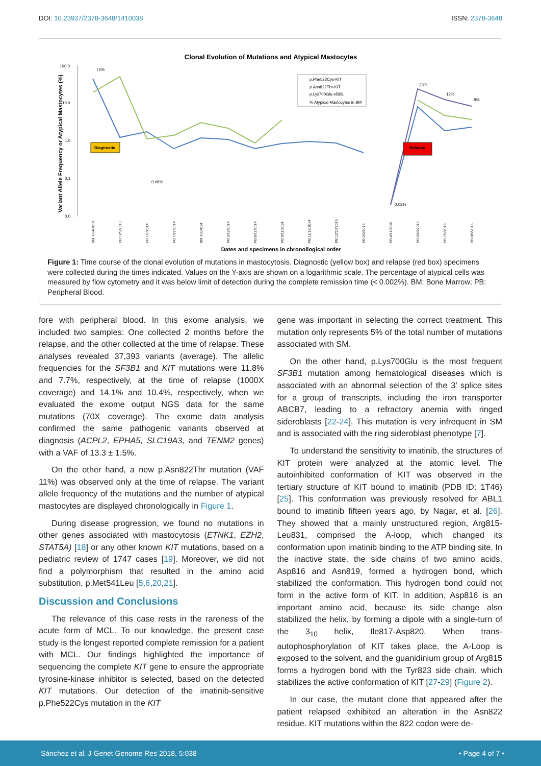DOI: 10.23937/2378-3648/1410038 ISSN: 2378-3648
Clonal Evolution of Mutations and Atypical Mastocytes
100.0
10.0
1.0
0.1
0.0
Variant Allele Frequency or Atypical Mastocytes (%)
72%
0.08%
0.02%
23%
12%
8%
Diagnostic
Relapse
p.Phe522Cys-KIT
p.Asn822Thr-KIT
p.Lys700Glu-sf3B1
% Atypical Mastocytes in BM
BM 12/4/2013
PB 12/5/2013
PB 1/7/2014
PB 1/21/2014
BM 3/3/2014
PB 5/12/2014
PB 8/12/2014
PB 9/11/2014
PB 11/12/2014
PB 12/10/2015
PB 2/3/2015
PB 4/11/2016
PB 6/28/2016
PB 7/6/2016
PB 8/8/2016
Dates and specimens in chronollogical order
Figure 1: Time course of the clonal evolution of mutations in mastocytosis. Diagnostic (yellow box) and relapse (red box) specimens were collected during the times indicated. Values on the Y-axis are shown on a logarithmic scale. The percentage of atypical cells was measured by flow cytometry and it was below limit of detection during the complete remission time (< 0.002%). BM: Bone Marrow; PB: Peripheral Blood.
fore with peripheral blood. In this exome analysis, we included two samples: One collected 2 months before the relapse, and the other collected at the time of relapse. These analyses revealed 37,393 variants (average). The allelic frequencies for the SF3B1 and KIT mutations were 11.8% and 7.7%, respectively, at the time of relapse (1000X coverage) and 14.1% and 10.4%, respectively, when we evaluated the exome output NGS data for the same mutations (70X coverage). The exome data analysis confirmed the same pathogenic variants observed at diagnosis (ACPL2, EPHA5, SLC19A3, and TENM2 genes) with a VAF of 13.3 ± 1.5%.
On the other hand, a new p.Asn822Thr mutation (VAF 11%) was observed only at the time of relapse. The variant allele frequency of the mutations and the number of atypical mastocytes are displayed chronologically in Figure 1.
During disease progression, we found no mutations in other genes associated with mastocytosis (ETNK1, EZH2, STAT5A) [18] or any other known KIT mutations, based on a pediatric review of 1747 cases [19]. Moreover, we did not find a polymorphism that resulted in the amino acid substitution, p.Met541Leu [5,6,20,21].
Discussion and Conclusions
The relevance of this case rests in the rareness of the acute form of MCL. To our knowledge, the present case study is the longest reported complete remission for a patient with MCL. Our findings highlighted the importance of sequencing the complete KIT gene to ensure the appropriate tyrosine-kinase inhibitor is selected, based on the detected KIT mutations. Our detection of the imatinib-sensitive p.Phe522Cys mutation in the KIT
gene was important in selecting the correct treatment. This mutation only represents 5% of the total number of mutations associated with SM.
On the other hand, p.Lys700Glu is the most frequent SF3B1 mutation among hematological diseases which is associated with an abnormal selection of the 3’ splice sites for a group of transcripts, including the iron transporter ABCB7, leading to a refractory anemia with ringed sideroblasts [22-24]. This mutation is very infrequent in SM and is associated with the ring sideroblast phenotype [7].
To understand the sensitivity to imatinib, the structures of KIT protein were analyzed at the atomic level. The autoinhibited conformation of KIT was observed in the tertiary structure of KIT bound to imatinib (PDB ID: 1T46) [25]. This conformation was previously resolved for ABL1 bound to imatinib fifteen years ago, by Nagar, et al. [26]. They showed that a mainly unstructured region, Arg815-Leu831, comprised the A-loop, which changed its conformation upon imatinib binding to the ATP binding site. In the inactive state, the side chains of two amino acids, Asp816 and Asn819, formed a hydrogen bond, which stabilized the conformation. This hydrogen bond could not form in the active form of KIT. In addition, Asp816 is an important amino acid, because its side change also stabilized the helix, by forming a dipole with a single-turn of the 3<sub>10</sub> helix, Ile817-Asp820. When trans-autophosphorylation of KIT takes place, the A-Loop is exposed to the solvent, and the guanidinium group of Arg815 forms a hydrogen bond with the Tyr823 side chain, which stabilizes the active conformation of KIT [27-29] (Figure 2).
In our case, the mutant clone that appeared after the patient relapsed exhibited an alteration in the Asn822 residue. KIT mutations within the 822 codon were de-
Sánchez et al. J Genet Genome Res 2018, 5:038 • Page 4 of 7 •